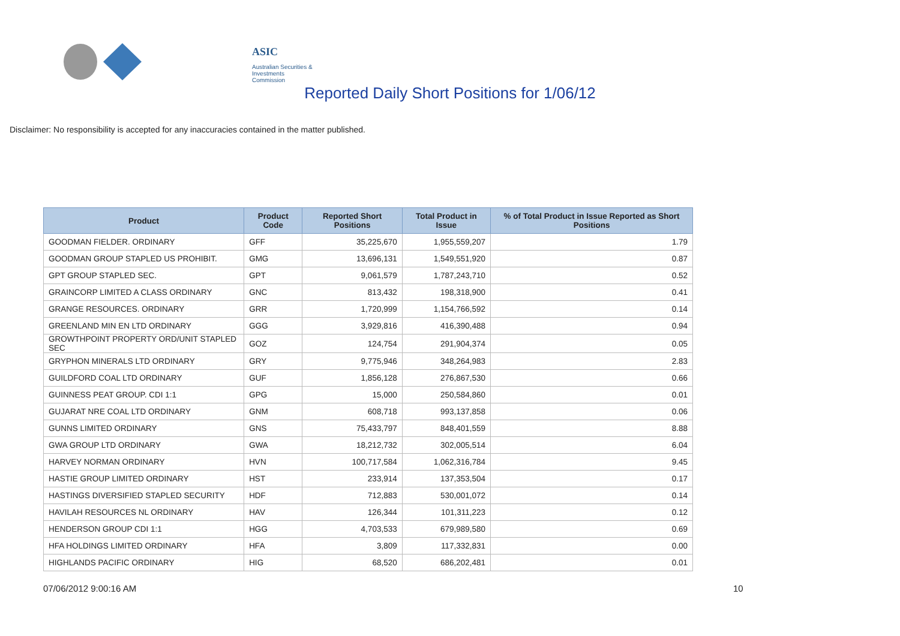ASIC
Australian Securities & Investments Commission
Reported Daily Short Positions for 1/06/12
Disclaimer: No responsibility is accepted for any inaccuracies contained in the matter published.
| Product | Product Code | Reported Short Positions | Total Product in Issue | % of Total Product in Issue Reported as Short Positions |
| --- | --- | --- | --- | --- |
| GOODMAN FIELDER. ORDINARY | GFF | 35,225,670 | 1,955,559,207 | 1.79 |
| GOODMAN GROUP STAPLED US PROHIBIT. | GMG | 13,696,131 | 1,549,551,920 | 0.87 |
| GPT GROUP STAPLED SEC. | GPT | 9,061,579 | 1,787,243,710 | 0.52 |
| GRAINCORP LIMITED A CLASS ORDINARY | GNC | 813,432 | 198,318,900 | 0.41 |
| GRANGE RESOURCES. ORDINARY | GRR | 1,720,999 | 1,154,766,592 | 0.14 |
| GREENLAND MIN EN LTD ORDINARY | GGG | 3,929,816 | 416,390,488 | 0.94 |
| GROWTHPOINT PROPERTY ORD/UNIT STAPLED SEC | GOZ | 124,754 | 291,904,374 | 0.05 |
| GRYPHON MINERALS LTD ORDINARY | GRY | 9,775,946 | 348,264,983 | 2.83 |
| GUILDFORD COAL LTD ORDINARY | GUF | 1,856,128 | 276,867,530 | 0.66 |
| GUINNESS PEAT GROUP. CDI 1:1 | GPG | 15,000 | 250,584,860 | 0.01 |
| GUJARAT NRE COAL LTD ORDINARY | GNM | 608,718 | 993,137,858 | 0.06 |
| GUNNS LIMITED ORDINARY | GNS | 75,433,797 | 848,401,559 | 8.88 |
| GWA GROUP LTD ORDINARY | GWA | 18,212,732 | 302,005,514 | 6.04 |
| HARVEY NORMAN ORDINARY | HVN | 100,717,584 | 1,062,316,784 | 9.45 |
| HASTIE GROUP LIMITED ORDINARY | HST | 233,914 | 137,353,504 | 0.17 |
| HASTINGS DIVERSIFIED STAPLED SECURITY | HDF | 712,883 | 530,001,072 | 0.14 |
| HAVILAH RESOURCES NL ORDINARY | HAV | 126,344 | 101,311,223 | 0.12 |
| HENDERSON GROUP CDI 1:1 | HGG | 4,703,533 | 679,989,580 | 0.69 |
| HFA HOLDINGS LIMITED ORDINARY | HFA | 3,809 | 117,332,831 | 0.00 |
| HIGHLANDS PACIFIC ORDINARY | HIG | 68,520 | 686,202,481 | 0.01 |
07/06/2012 9:00:16 AM 10